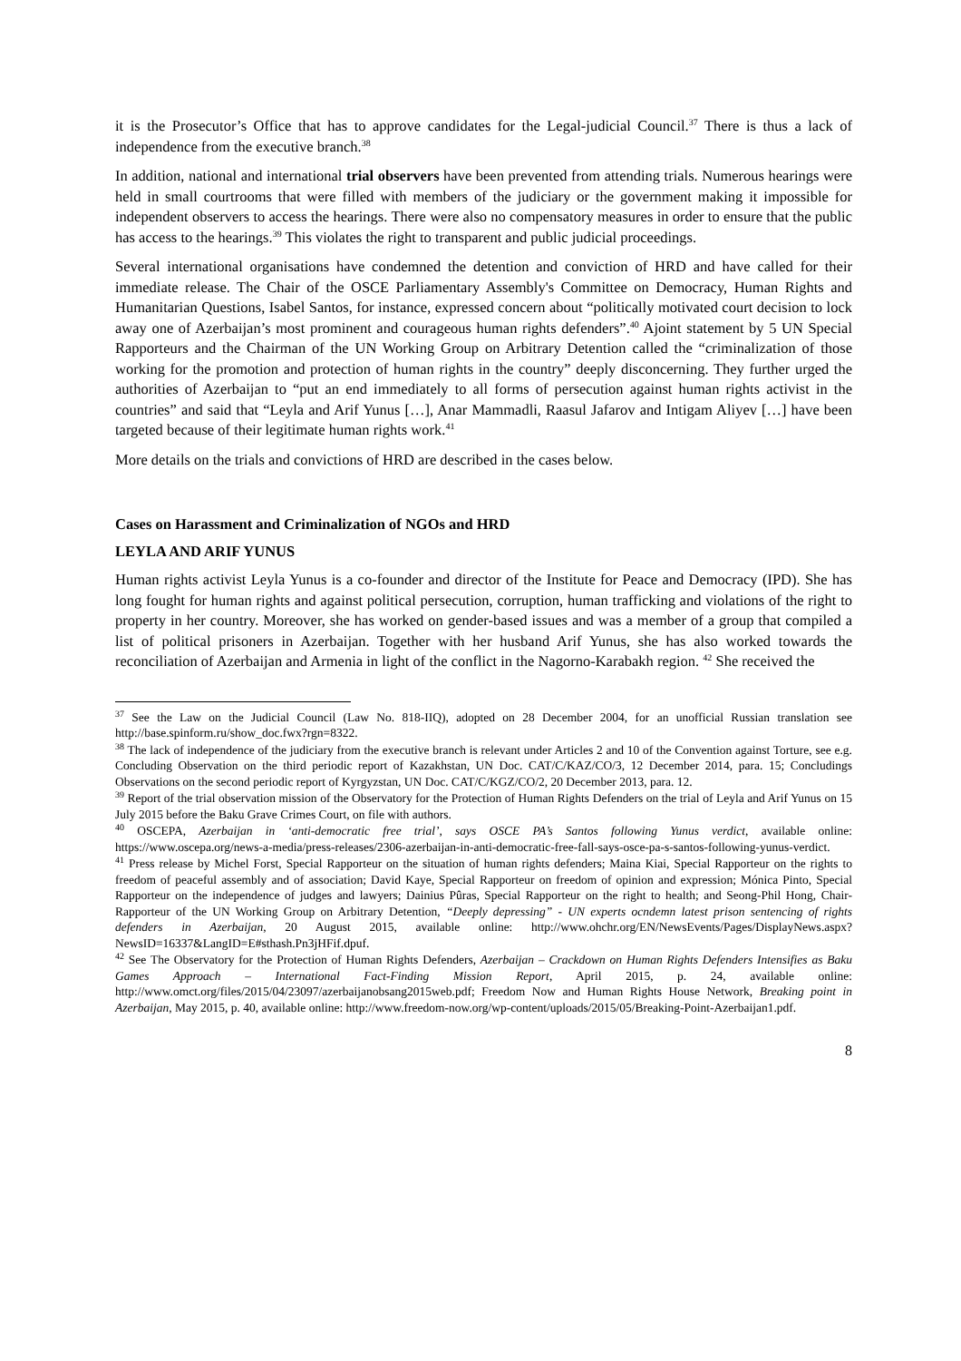it is the Prosecutor’s Office that has to approve candidates for the Legal-judicial Council.<sup>37</sup> There is thus a lack of independence from the executive branch.<sup>38</sup>
In addition, national and international trial observers have been prevented from attending trials. Numerous hearings were held in small courtrooms that were filled with members of the judiciary or the government making it impossible for independent observers to access the hearings. There were also no compensatory measures in order to ensure that the public has access to the hearings.<sup>39</sup> This violates the right to transparent and public judicial proceedings.
Several international organisations have condemned the detention and conviction of HRD and have called for their immediate release. The Chair of the OSCE Parliamentary Assembly's Committee on Democracy, Human Rights and Humanitarian Questions, Isabel Santos, for instance, expressed concern about “politically motivated court decision to lock away one of Azerbaijan’s most prominent and courageous human rights defenders”.<sup>40</sup> Ajoint statement by 5 UN Special Rapporteurs and the Chairman of the UN Working Group on Arbitrary Detention called the “criminalization of those working for the promotion and protection of human rights in the country” deeply disconcerning. They further urged the authorities of Azerbaijan to “put an end immediately to all forms of persecution against human rights activist in the countries” and said that “Leyla and Arif Yunus […], Anar Mammadli, Raasul Jafarov and Intigam Aliyev […] have been targeted because of their legitimate human rights work.<sup>41</sup>
More details on the trials and convictions of HRD are described in the cases below.
Cases on Harassment and Criminalization of NGOs and HRD
LEYLA AND ARIF YUNUS
Human rights activist Leyla Yunus is a co-founder and director of the Institute for Peace and Democracy (IPD). She has long fought for human rights and against political persecution, corruption, human trafficking and violations of the right to property in her country. Moreover, she has worked on gender-based issues and was a member of a group that compiled a list of political prisoners in Azerbaijan. Together with her husband Arif Yunus, she has also worked towards the reconciliation of Azerbaijan and Armenia in light of the conflict in the Nagorno-Karabakh region. <sup>42</sup> She received the
<sup>37</sup> See the Law on the Judicial Council (Law No. 818-IIQ), adopted on 28 December 2004, for an unofficial Russian translation see http://base.spinform.ru/show_doc.fwx?rgn=8322.
<sup>38</sup> The lack of independence of the judiciary from the executive branch is relevant under Articles 2 and 10 of the Convention against Torture, see e.g. Concluding Observation on the third periodic report of Kazakhstan, UN Doc. CAT/C/KAZ/CO/3, 12 December 2014, para. 15; Concludings Observations on the second periodic report of Kyrgyzstan, UN Doc. CAT/C/KGZ/CO/2, 20 December 2013, para. 12.
<sup>39</sup> Report of the trial observation mission of the Observatory for the Protection of Human Rights Defenders on the trial of Leyla and Arif Yunus on 15 July 2015 before the Baku Grave Crimes Court, on file with authors.
<sup>40</sup> OSCEPA, Azerbaijan in ‘anti-democratic free trial’, says OSCE PA’s Santos following Yunus verdict, available online: https://www.oscepa.org/news-a-media/press-releases/2306-azerbaijan-in-anti-democratic-free-fall-says-osce-pa-s-santos-following-yunus-verdict.
<sup>41</sup> Press release by Michel Forst, Special Rapporteur on the situation of human rights defenders; Maina Kiai, Special Rapporteur on the rights to freedom of peaceful assembly and of association; David Kaye, Special Rapporteur on freedom of opinion and expression; Mónica Pinto, Special Rapporteur on the independence of judges and lawyers; Dainius Pûras, Special Rapporteur on the right to health; and Seong-Phil Hong, Chair-Rapporteur of the UN Working Group on Arbitrary Detention, “Deeply depressing” - UN experts ocndemn latest prison sentencing of rights defenders in Azerbaijan, 20 August 2015, available online: http://www.ohchr.org/EN/NewsEvents/Pages/DisplayNews.aspx?NewsID=16337&LangID=E#sthash.Pn3jHFif.dpuf.
<sup>42</sup> See The Observatory for the Protection of Human Rights Defenders, Azerbaijan – Crackdown on Human Rights Defenders Intensifies as Baku Games Approach – International Fact-Finding Mission Report, April 2015, p. 24, available online: http://www.omct.org/files/2015/04/23097/azerbaijanobsang2015web.pdf; Freedom Now and Human Rights House Network, Breaking point in Azerbaijan, May 2015, p. 40, available online: http://www.freedom-now.org/wp-content/uploads/2015/05/Breaking-Point-Azerbaijan1.pdf.
8